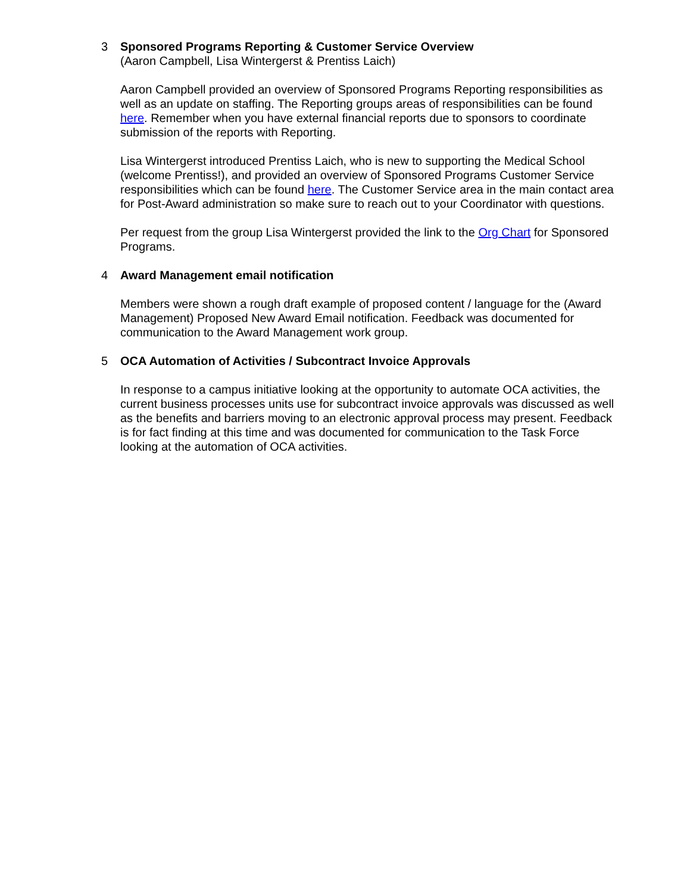3 Sponsored Programs Reporting & Customer Service Overview
(Aaron Campbell, Lisa Wintergerst & Prentiss Laich)
Aaron Campbell provided an overview of Sponsored Programs Reporting responsibilities as well as an update on staffing. The Reporting groups areas of responsibilities can be found here. Remember when you have external financial reports due to sponsors to coordinate submission of the reports with Reporting.
Lisa Wintergerst introduced Prentiss Laich, who is new to supporting the Medical School (welcome Prentiss!), and provided an overview of Sponsored Programs Customer Service responsibilities which can be found here. The Customer Service area in the main contact area for Post-Award administration so make sure to reach out to your Coordinator with questions.
Per request from the group Lisa Wintergerst provided the link to the Org Chart for Sponsored Programs.
4 Award Management email notification
Members were shown a rough draft example of proposed content / language for the (Award Management) Proposed New Award Email notification. Feedback was documented for communication to the Award Management work group.
5 OCA Automation of Activities / Subcontract Invoice Approvals
In response to a campus initiative looking at the opportunity to automate OCA activities, the current business processes units use for subcontract invoice approvals was discussed as well as the benefits and barriers moving to an electronic approval process may present. Feedback is for fact finding at this time and was documented for communication to the Task Force looking at the automation of OCA activities.